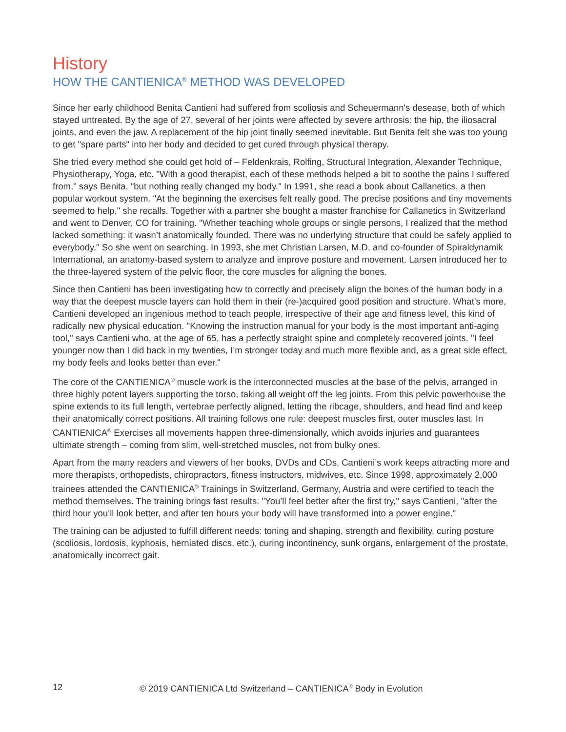History
HOW THE CANTIENICA<sup>®</sup> METHOD WAS DEVELOPED
Since her early childhood Benita Cantieni had suffered from scoliosis and Scheuermann's desease, both of which stayed untreated. By the age of 27, several of her joints were affected by severe arthrosis: the hip, the iliosacral joints, and even the jaw. A replacement of the hip joint finally seemed inevitable. But Benita felt she was too young to get "spare parts" into her body and decided to get cured through physical therapy.
She tried every method she could get hold of – Feldenkrais, Rolfing, Structural Integration, Alexander Technique, Physiotherapy, Yoga, etc. "With a good therapist, each of these methods helped a bit to soothe the pains I suffered from," says Benita, "but nothing really changed my body." In 1991, she read a book about Callanetics, a then popular workout system. "At the beginning the exercises felt really good. The precise positions and tiny movements seemed to help," she recalls. Together with a partner she bought a master franchise for Callanetics in Switzerland and went to Denver, CO for training. "Whether teaching whole groups or single persons, I realized that the method lacked something: it wasn’t anatomically founded. There was no underlying structure that could be safely applied to everybody." So she went on searching. In 1993, she met Christian Larsen, M.D. and co-founder of Spiraldynamik International, an anatomy-based system to analyze and improve posture and movement. Larsen introduced her to the three-layered system of the pelvic floor, the core muscles for aligning the bones.
Since then Cantieni has been investigating how to correctly and precisely align the bones of the human body in a way that the deepest muscle layers can hold them in their (re-)acquired good position and structure. What’s more, Cantieni developed an ingenious method to teach people, irrespective of their age and fitness level, this kind of radically new physical education. "Knowing the instruction manual for your body is the most important anti-aging tool," says Cantieni who, at the age of 65, has a perfectly straight spine and completely recovered joints. "I feel younger now than I did back in my twenties, I’m stronger today and much more flexible and, as a great side effect, my body feels and looks better than ever."
The core of the CANTIENICA<sup>®</sup> muscle work is the interconnected muscles at the base of the pelvis, arranged in three highly potent layers supporting the torso, taking all weight off the leg joints. From this pelvic powerhouse the spine extends to its full length, vertebrae perfectly aligned, letting the ribcage, shoulders, and head find and keep their anatomically correct positions. All training follows one rule: deepest muscles first, outer muscles last. In CANTIENICA<sup>®</sup> Exercises all movements happen three-dimensionally, which avoids injuries and guarantees ultimate strength – coming from slim, well-stretched muscles, not from bulky ones.
Apart from the many readers and viewers of her books, DVDs and CDs, Cantieni’s work keeps attracting more and more therapists, orthopedists, chiropractors, fitness instructors, midwives, etc. Since 1998, approximately 2,000 trainees attended the CANTIENICA<sup>®</sup> Trainings in Switzerland, Germany, Austria and were certified to teach the method themselves. The training brings fast results: "You’ll feel better after the first try," says Cantieni, "after the third hour you’ll look better, and after ten hours your body will have transformed into a power engine."
The training can be adjusted to fulfill different needs: toning and shaping, strength and flexibility, curing posture (scoliosis, lordosis, kyphosis, herniated discs, etc.), curing incontinency, sunk organs, enlargement of the prostate, anatomically incorrect gait.
12 © 2019 CANTIENICA Ltd Switzerland – CANTIENICA<sup>®</sup> Body in Evolution